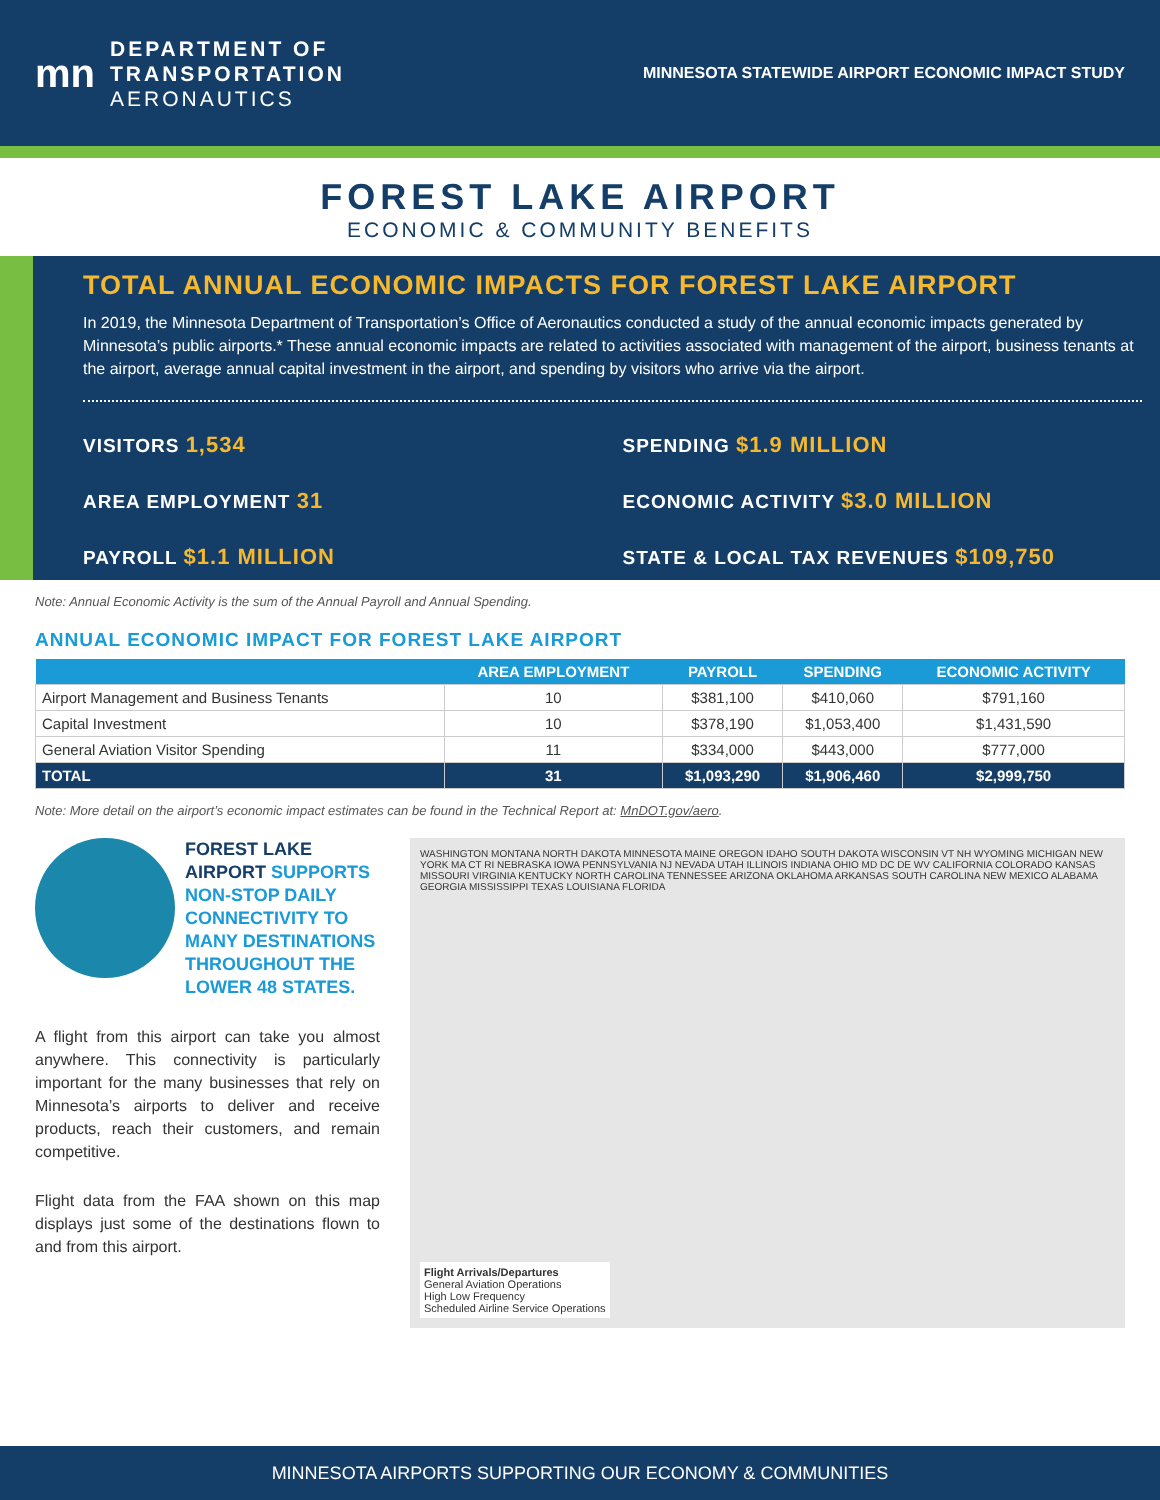mn
DEPARTMENT OF
TRANSPORTATION
AERONAUTICS
MINNESOTA STATEWIDE AIRPORT ECONOMIC IMPACT STUDY
FOREST LAKE AIRPORT
ECONOMIC & COMMUNITY BENEFITS
TOTAL ANNUAL ECONOMIC IMPACTS FOR FOREST LAKE AIRPORT
In 2019, the Minnesota Department of Transportation’s Office of Aeronautics conducted a study of the annual economic impacts generated by Minnesota’s public airports.* These annual economic impacts are related to activities associated with management of the airport, business tenants at the airport, average annual capital investment in the airport, and spending by visitors who arrive via the airport.
VISITORS 1,534
SPENDING $1.9 MILLION
AREA EMPLOYMENT 31
ECONOMIC ACTIVITY $3.0 MILLION
PAYROLL $1.1 MILLION
STATE & LOCAL TAX REVENUES $109,750
Note: Annual Economic Activity is the sum of the Annual Payroll and Annual Spending.
ANNUAL ECONOMIC IMPACT FOR FOREST LAKE AIRPORT
| | AREA EMPLOYMENT | PAYROLL | SPENDING | ECONOMIC ACTIVITY |
| --- | --- | --- | --- | --- |
| Airport Management and Business Tenants | 10 | $381,100 | $410,060 | $791,160 |
| Capital Investment | 10 | $378,190 | $1,053,400 | $1,431,590 |
| General Aviation Visitor Spending | 11 | $334,000 | $443,000 | $777,000 |
| TOTAL | 31 | $1,093,290 | $1,906,460 | $2,999,750 |
Note: More detail on the airport’s economic impact estimates can be found in the Technical Report at: MnDOT.gov/aero.
FOREST LAKE AIRPORT SUPPORTS NON-STOP DAILY CONNECTIVITY TO MANY DESTINATIONS THROUGHOUT THE LOWER 48 STATES.
A flight from this airport can take you almost anywhere. This connectivity is particularly important for the many businesses that rely on Minnesota’s airports to deliver and receive products, reach their customers, and remain competitive.
Flight data from the FAA shown on this map displays just some of the destinations flown to and from this airport.
WASHINGTON MONTANA NORTH DAKOTA MINNESOTA MAINE OREGON IDAHO SOUTH DAKOTA WISCONSIN VT NH WYOMING MICHIGAN NEW YORK MA CT RI NEBRASKA IOWA PENNSYLVANIA NJ NEVADA UTAH ILLINOIS INDIANA OHIO MD DC DE WV CALIFORNIA COLORADO KANSAS MISSOURI VIRGINIA KENTUCKY NORTH CAROLINA TENNESSEE ARIZONA OKLAHOMA ARKANSAS SOUTH CAROLINA NEW MEXICO ALABAMA GEORGIA MISSISSIPPI TEXAS LOUISIANA FLORIDA
Flight Arrivals/Departures
General Aviation Operations
High Low Frequency
Scheduled Airline Service Operations
MINNESOTA AIRPORTS SUPPORTING OUR ECONOMY & COMMUNITIES